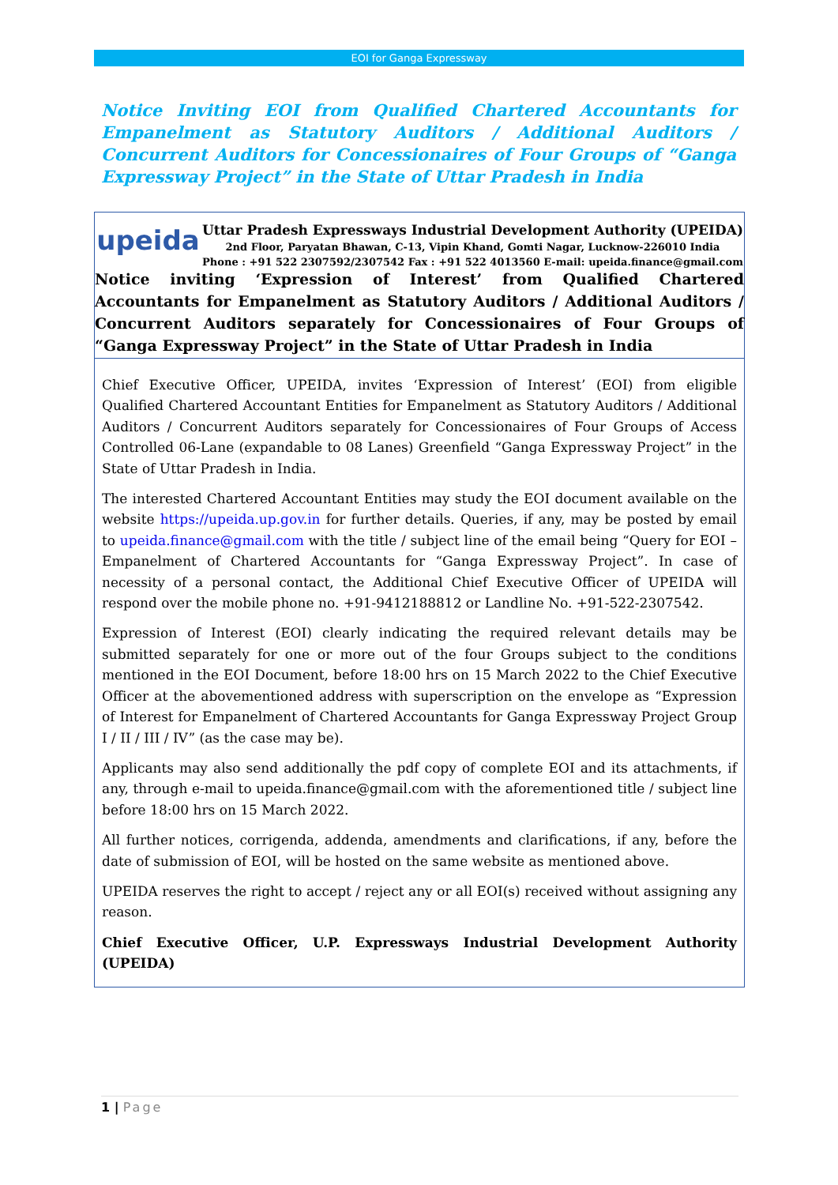EOI for Ganga Expressway
Notice Inviting EOI from Qualified Chartered Accountants for Empanelment as Statutory Auditors / Additional Auditors / Concurrent Auditors for Concessionaires of Four Groups of “Ganga Expressway Project” in the State of Uttar Pradesh in India
upeida
Uttar Pradesh Expressways Industrial Development Authority (UPEIDA)
2nd Floor, Paryatan Bhawan, C-13, Vipin Khand, Gomti Nagar, Lucknow-226010 India
Phone : +91 522 2307592/2307542 Fax : +91 522 4013560 E-mail: upeida.finance@gmail.com
Notice inviting ‘Expression of Interest’ from Qualified Chartered Accountants for Empanelment as Statutory Auditors / Additional Auditors / Concurrent Auditors separately for Concessionaires of Four Groups of “Ganga Expressway Project” in the State of Uttar Pradesh in India
Chief Executive Officer, UPEIDA, invites ‘Expression of Interest’ (EOI) from eligible Qualified Chartered Accountant Entities for Empanelment as Statutory Auditors / Additional Auditors / Concurrent Auditors separately for Concessionaires of Four Groups of Access Controlled 06-Lane (expandable to 08 Lanes) Greenfield “Ganga Expressway Project” in the State of Uttar Pradesh in India.
The interested Chartered Accountant Entities may study the EOI document available on the website https://upeida.up.gov.in for further details. Queries, if any, may be posted by email to upeida.finance@gmail.com with the title / subject line of the email being “Query for EOI – Empanelment of Chartered Accountants for “Ganga Expressway Project”. In case of necessity of a personal contact, the Additional Chief Executive Officer of UPEIDA will respond over the mobile phone no. +91-9412188812 or Landline No. +91-522-2307542.
Expression of Interest (EOI) clearly indicating the required relevant details may be submitted separately for one or more out of the four Groups subject to the conditions mentioned in the EOI Document, before 18:00 hrs on 15 March 2022 to the Chief Executive Officer at the abovementioned address with superscription on the envelope as “Expression of Interest for Empanelment of Chartered Accountants for Ganga Expressway Project Group I / II / III / IV” (as the case may be).
Applicants may also send additionally the pdf copy of complete EOI and its attachments, if any, through e-mail to upeida.finance@gmail.com with the aforementioned title / subject line before 18:00 hrs on 15 March 2022.
All further notices, corrigenda, addenda, amendments and clarifications, if any, before the date of submission of EOI, will be hosted on the same website as mentioned above.
UPEIDA reserves the right to accept / reject any or all EOI(s) received without assigning any reason.
Chief Executive Officer, U.P. Expressways Industrial Development Authority (UPEIDA)
1 | Page